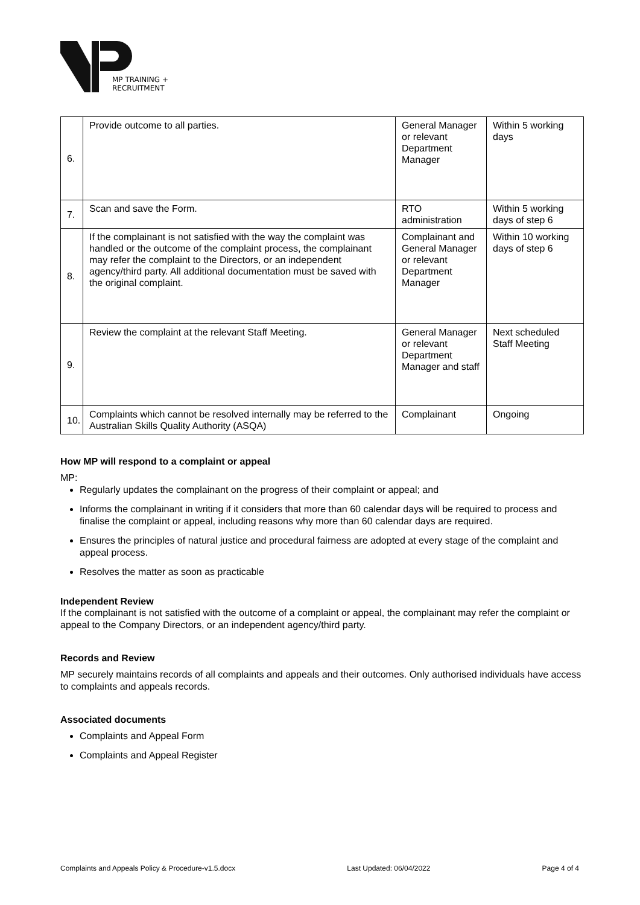MP TRAINING +
RECRUITMENT
| 6. | Provide outcome to all parties. | General Manager or relevant Department Manager | Within 5 working days |
| 7. | Scan and save the Form. | RTO administration | Within 5 working days of step 6 |
| 8. | If the complainant is not satisfied with the way the complaint was handled or the outcome of the complaint process, the complainant may refer the complaint to the Directors, or an independent agency/third party. All additional documentation must be saved with the original complaint. | Complainant and General Manager or relevant Department Manager | Within 10 working days of step 6 |
| 9. | Review the complaint at the relevant Staff Meeting. | General Manager or relevant Department Manager and staff | Next scheduled Staff Meeting |
| 10. | Complaints which cannot be resolved internally may be referred to the Australian Skills Quality Authority (ASQA) | Complainant | Ongoing |
How MP will respond to a complaint or appeal
MP:
Regularly updates the complainant on the progress of their complaint or appeal; and
Informs the complainant in writing if it considers that more than 60 calendar days will be required to process and finalise the complaint or appeal, including reasons why more than 60 calendar days are required.
Ensures the principles of natural justice and procedural fairness are adopted at every stage of the complaint and appeal process.
Resolves the matter as soon as practicable
Independent Review
If the complainant is not satisfied with the outcome of a complaint or appeal, the complainant may refer the complaint or appeal to the Company Directors, or an independent agency/third party.
Records and Review
MP securely maintains records of all complaints and appeals and their outcomes. Only authorised individuals have access to complaints and appeals records.
Associated documents
Complaints and Appeal Form
Complaints and Appeal Register
Complaints and Appeals Policy & Procedure-v1.5.docx Last Updated: 06/04/2022 Page 4 of 4